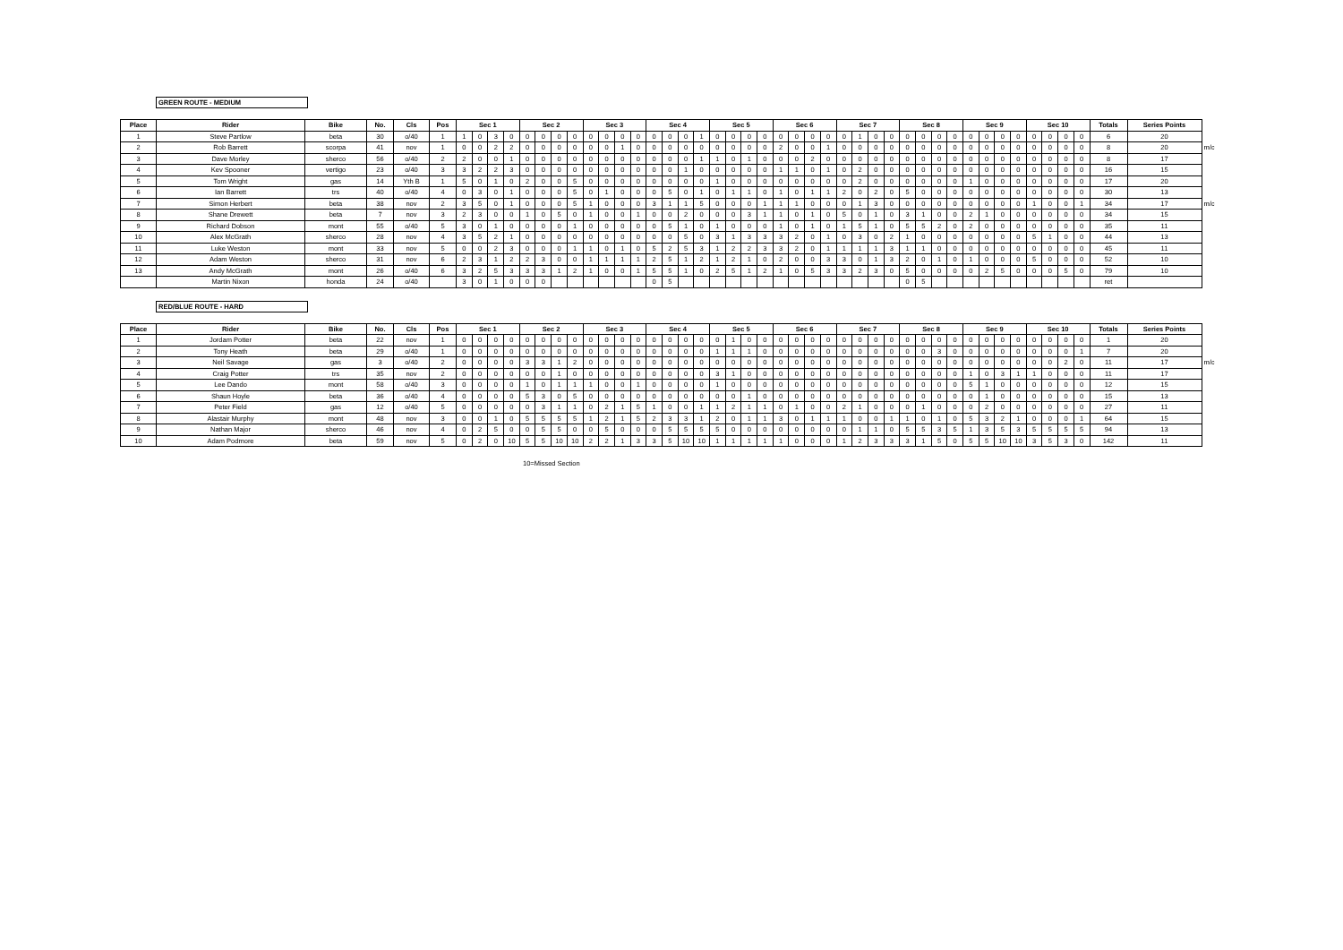GREEN ROUTE - MEDIUM
| Place | Rider | Bike | No. | Cls | Pos | Sec 1 | | | | Sec 2 | | | | Sec 3 | | | | Sec 4 | | | | Sec 5 | | | | Sec 6 | | | | Sec 7 | | | | Sec 8 | | | | Sec 9 | | | | Sec 10 | | | | Totals | Series Points | |
| 1 | Steve Partlow | beta | 30 | o/40 | 1 | 1 | 0 | 3 | 0 | 0 | 0 | 0 | 0 | 0 | 0 | 0 | 0 | 0 | 0 | 0 | 1 | 0 | 0 | 0 | 0 | 0 | 0 | 0 | 0 | 0 | 1 | 0 | 0 | 0 | 0 | 0 | 0 | 0 | 0 | 0 | 0 | 0 | 0 | 0 | 0 | 6 | 20 | |
| 2 | Rob Barrett | scorpa | 41 | nov | 1 | 0 | 0 | 2 | 2 | 0 | 0 | 0 | 0 | 0 | 0 | 1 | 0 | 0 | 0 | 0 | 0 | 0 | 0 | 0 | 0 | 2 | 0 | 0 | 1 | 0 | 0 | 0 | 0 | 0 | 0 | 0 | 0 | 0 | 0 | 0 | 0 | 0 | 0 | 0 | 0 | 8 | 20 | m/c |
| 3 | Dave Morley | sherco | 56 | o/40 | 2 | 2 | 0 | 0 | 1 | 0 | 0 | 0 | 0 | 0 | 0 | 0 | 0 | 0 | 0 | 0 | 1 | 1 | 0 | 1 | 0 | 0 | 0 | 2 | 0 | 0 | 0 | 0 | 0 | 0 | 0 | 0 | 0 | 0 | 0 | 0 | 0 | 0 | 0 | 0 | 0 | 8 | 17 | |
| 4 | Kev Spooner | vertigo | 23 | o/40 | 3 | 3 | 2 | 2 | 3 | 0 | 0 | 0 | 0 | 0 | 0 | 0 | 0 | 0 | 0 | 1 | 0 | 0 | 0 | 0 | 0 | 1 | 1 | 0 | 1 | 0 | 2 | 0 | 0 | 0 | 0 | 0 | 0 | 0 | 0 | 0 | 0 | 0 | 0 | 0 | 0 | 16 | 15 | |
| 5 | Tom Wright | gas | 14 | Yth B | 1 | 5 | 0 | 1 | 0 | 2 | 0 | 0 | 5 | 0 | 0 | 0 | 0 | 0 | 0 | 0 | 0 | 1 | 0 | 0 | 0 | 0 | 0 | 0 | 0 | 0 | 2 | 0 | 0 | 0 | 0 | 0 | 0 | 1 | 0 | 0 | 0 | 0 | 0 | 0 | 0 | 17 | 20 | |
| 6 | Ian Barrett | trs | 40 | o/40 | 4 | 0 | 3 | 0 | 1 | 0 | 0 | 0 | 5 | 0 | 1 | 0 | 0 | 0 | 5 | 0 | 1 | 0 | 1 | 1 | 0 | 1 | 0 | 1 | 1 | 2 | 0 | 2 | 0 | 5 | 0 | 0 | 0 | 0 | 0 | 0 | 0 | 0 | 0 | 0 | 0 | 30 | 13 | |
| 7 | Simon Herbert | beta | 38 | nov | 2 | 3 | 5 | 0 | 1 | 0 | 0 | 0 | 5 | 1 | 0 | 0 | 0 | 3 | 1 | 1 | 5 | 0 | 0 | 0 | 1 | 1 | 1 | 0 | 0 | 0 | 1 | 3 | 0 | 0 | 0 | 0 | 0 | 0 | 0 | 0 | 0 | 1 | 0 | 0 | 1 | 34 | 17 | m/c |
| 8 | Shane Drewett | beta | 7 | nov | 3 | 2 | 3 | 0 | 0 | 1 | 0 | 5 | 0 | 1 | 0 | 0 | 1 | 0 | 0 | 2 | 0 | 0 | 0 | 3 | 1 | 1 | 0 | 1 | 0 | 5 | 0 | 1 | 0 | 3 | 1 | 0 | 0 | 2 | 1 | 0 | 0 | 0 | 0 | 0 | 0 | 34 | 15 | |
| 9 | Richard Dobson | mont | 55 | o/40 | 5 | 3 | 0 | 1 | 0 | 0 | 0 | 0 | 1 | 0 | 0 | 0 | 0 | 0 | 5 | 1 | 0 | 1 | 0 | 0 | 0 | 1 | 0 | 1 | 0 | 1 | 5 | 1 | 0 | 5 | 5 | 2 | 0 | 2 | 0 | 0 | 0 | 0 | 0 | 0 | 0 | 35 | 11 | |
| 10 | Alex McGrath | sherco | 28 | nov | 4 | 3 | 5 | 2 | 1 | 0 | 0 | 0 | 0 | 0 | 0 | 0 | 0 | 0 | 0 | 5 | 0 | 3 | 1 | 3 | 3 | 3 | 2 | 0 | 1 | 0 | 3 | 0 | 2 | 1 | 0 | 0 | 0 | 0 | 0 | 0 | 0 | 5 | 1 | 0 | 0 | 44 | 13 | |
| 11 | Luke Weston | mont | 33 | nov | 5 | 0 | 0 | 2 | 3 | 0 | 0 | 0 | 1 | 1 | 0 | 1 | 0 | 5 | 2 | 5 | 3 | 1 | 2 | 2 | 3 | 3 | 2 | 0 | 1 | 1 | 1 | 1 | 3 | 1 | 1 | 0 | 0 | 0 | 0 | 0 | 0 | 0 | 0 | 0 | 0 | 45 | 11 | |
| 12 | Adam Weston | sherco | 31 | nov | 6 | 2 | 3 | 1 | 2 | 2 | 3 | 0 | 0 | 1 | 1 | 1 | 1 | 2 | 5 | 1 | 2 | 1 | 2 | 1 | 0 | 2 | 0 | 0 | 3 | 3 | 0 | 1 | 3 | 2 | 0 | 1 | 0 | 1 | 0 | 0 | 0 | 5 | 0 | 0 | 0 | 52 | 10 | |
| 13 | Andy McGrath | mont | 26 | o/40 | 6 | 3 | 2 | 5 | 3 | 3 | 3 | 1 | 2 | 1 | 0 | 0 | 1 | 5 | 5 | 1 | 0 | 2 | 5 | 1 | 2 | 1 | 0 | 5 | 3 | 3 | 2 | 3 | 0 | 5 | 0 | 0 | 0 | 0 | 2 | 5 | 0 | 0 | 0 | 5 | 0 | 79 | 10 | |
| | Martin Nixon | honda | 24 | o/40 | | 3 | 0 | 1 | 0 | 0 | 0 | | | | | | | 0 | 5 | | | | | | | | | | | | | | | 0 | 5 | | | | | | | | | | | ret | | |
RED/BLUE ROUTE - HARD
| Place | Rider | Bike | No. | Cls | Pos | Sec 1 | | | | Sec 2 | | | | Sec 3 | | | | Sec 4 | | | | Sec 5 | | | | Sec 6 | | | | Sec 7 | | | | Sec 8 | | | | Sec 9 | | | | Sec 10 | | | | Totals | Series Points | |
| 1 | Jordam Potter | beta | 22 | nov | 1 | 0 | 0 | 0 | 0 | 0 | 0 | 0 | 0 | 0 | 0 | 0 | 0 | 0 | 0 | 0 | 0 | 0 | 1 | 0 | 0 | 0 | 0 | 0 | 0 | 0 | 0 | 0 | 0 | 0 | 0 | 0 | 0 | 0 | 0 | 0 | 0 | 0 | 0 | 0 | 0 | 1 | 20 | |
| 2 | Tony Heath | beta | 29 | o/40 | 1 | 0 | 0 | 0 | 0 | 0 | 0 | 0 | 0 | 0 | 0 | 0 | 0 | 0 | 0 | 0 | 0 | 1 | 1 | 1 | 0 | 0 | 0 | 0 | 0 | 0 | 0 | 0 | 0 | 0 | 0 | 3 | 0 | 0 | 0 | 0 | 0 | 0 | 0 | 0 | 1 | 7 | 20 | |
| 3 | Neil Savage | gas | 3 | o/40 | 2 | 0 | 0 | 0 | 0 | 3 | 3 | 1 | 2 | 0 | 0 | 0 | 0 | 0 | 0 | 0 | 0 | 0 | 0 | 0 | 0 | 0 | 0 | 0 | 0 | 0 | 0 | 0 | 0 | 0 | 0 | 0 | 0 | 0 | 0 | 0 | 0 | 0 | 0 | 2 | 0 | 11 | 17 | m/c |
| 4 | Craig Potter | trs | 35 | nov | 2 | 0 | 0 | 0 | 0 | 0 | 0 | 1 | 0 | 0 | 0 | 0 | 0 | 0 | 0 | 0 | 0 | 3 | 1 | 0 | 0 | 0 | 0 | 0 | 0 | 0 | 0 | 0 | 0 | 0 | 0 | 0 | 0 | 1 | 0 | 3 | 1 | 1 | 0 | 0 | 0 | 11 | 17 | |
| 5 | Lee Dando | mont | 58 | o/40 | 3 | 0 | 0 | 0 | 0 | 1 | 0 | 1 | 1 | 1 | 0 | 0 | 1 | 0 | 0 | 0 | 0 | 1 | 0 | 0 | 0 | 0 | 0 | 0 | 0 | 0 | 0 | 0 | 0 | 0 | 0 | 0 | 0 | 5 | 1 | 0 | 0 | 0 | 0 | 0 | 0 | 12 | 15 | |
| 6 | Shaun Hoyle | beta | 36 | o/40 | 4 | 0 | 0 | 0 | 0 | 5 | 3 | 0 | 5 | 0 | 0 | 0 | 0 | 0 | 0 | 0 | 0 | 0 | 0 | 1 | 0 | 0 | 0 | 0 | 0 | 0 | 0 | 0 | 0 | 0 | 0 | 0 | 0 | 0 | 1 | 0 | 0 | 0 | 0 | 0 | 0 | 15 | 13 | |
| 7 | Peter Field | gas | 12 | o/40 | 5 | 0 | 0 | 0 | 0 | 0 | 3 | 1 | 1 | 0 | 2 | 1 | 5 | 1 | 0 | 0 | 1 | 1 | 2 | 1 | 1 | 0 | 1 | 0 | 0 | 2 | 1 | 0 | 0 | 0 | 1 | 0 | 0 | 0 | 2 | 0 | 0 | 0 | 0 | 0 | 0 | 27 | 11 | |
| 8 | Alastair Murphy | mont | 48 | nov | 3 | 0 | 0 | 1 | 0 | 5 | 5 | 5 | 5 | 1 | 2 | 1 | 5 | 2 | 3 | 3 | 1 | 2 | 0 | 1 | 1 | 3 | 0 | 1 | 1 | 1 | 0 | 0 | 1 | 1 | 0 | 1 | 0 | 5 | 3 | 2 | 1 | 0 | 0 | 0 | 1 | 64 | 15 | |
| 9 | Nathan Major | sherco | 46 | nov | 4 | 0 | 2 | 5 | 0 | 0 | 5 | 5 | 0 | 0 | 5 | 0 | 0 | 0 | 5 | 5 | 5 | 5 | 0 | 0 | 0 | 0 | 0 | 0 | 0 | 0 | 1 | 1 | 0 | 5 | 5 | 3 | 5 | 1 | 3 | 5 | 3 | 5 | 5 | 5 | 5 | 94 | 13 | |
| 10 | Adam Podmore | beta | 59 | nov | 5 | 0 | 2 | 0 | 10 | 5 | 5 | 10 | 10 | 2 | 2 | 1 | 3 | 3 | 5 | 10 | 10 | 1 | 1 | 1 | 1 | 1 | 0 | 0 | 0 | 1 | 2 | 3 | 3 | 3 | 1 | 5 | 0 | 5 | 5 | 10 | 10 | 3 | 5 | 3 | 0 | 142 | 11 | |
10=Missed Section